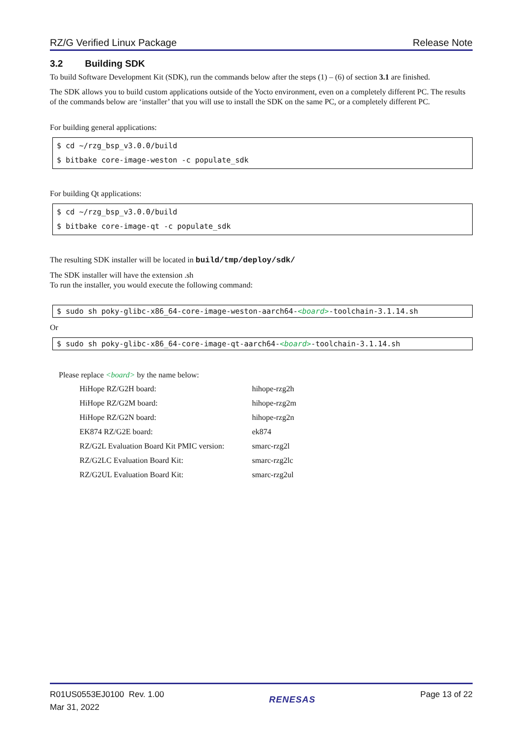RZ/G Verified Linux Package Release Note
3.2 Building SDK
To build Software Development Kit (SDK), run the commands below after the steps (1) – (6) of section 3.1 are finished.
The SDK allows you to build custom applications outside of the Yocto environment, even on a completely different PC. The results of the commands below are ‘installer’ that you will use to install the SDK on the same PC, or a completely different PC.
For building general applications:
$ cd ~/rzg_bsp_v3.0.0/build
$ bitbake core-image-weston -c populate_sdk
For building Qt applications:
$ cd ~/rzg_bsp_v3.0.0/build
$ bitbake core-image-qt -c populate_sdk
The resulting SDK installer will be located in build/tmp/deploy/sdk/
The SDK installer will have the extension .sh
To run the installer, you would execute the following command:
$ sudo sh poky-glibc-x86_64-core-image-weston-aarch64-<board>-toolchain-3.1.14.sh
Or
$ sudo sh poky-glibc-x86_64-core-image-qt-aarch64-<board>-toolchain-3.1.14.sh
Please replace <board> by the name below:
| HiHope RZ/G2H board: | hihope-rzg2h | |
| HiHope RZ/G2M board: | hihope-rzg2m | |
| HiHope RZ/G2N board: | hihope-rzg2n | |
| EK874 RZ/G2E board: | ek874 | |
| RZ/G2L Evaluation Board Kit PMIC version: | | smarc-rzg2l |
| RZ/G2LC Evaluation Board Kit: | | smarc-rzg2lc |
| RZ/G2UL Evaluation Board Kit: | | smarc-rzg2ul |
R01US0553EJ0100 Rev. 1.00
Mar 31, 2022
RENESAS
Page 13 of 22